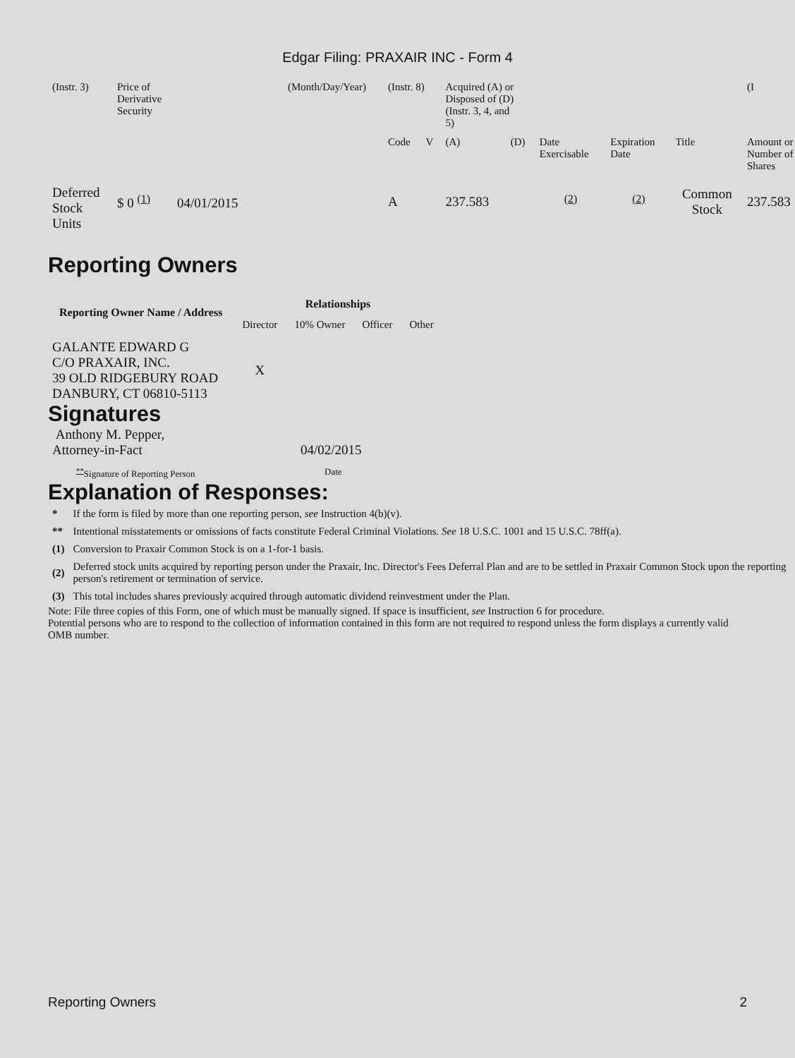Edgar Filing: PRAXAIR INC - Form 4
| (Instr. 3) | Price of Derivative Security | (Month/Day/Year) | (Instr. 8) | | Acquired (A) or Disposed of (D) (Instr. 3, 4, and 5) | | | | | (I |
| | | | Code | V | (A) | (D) | Date Exercisable | Expiration Date | Title | Amount or Number of Shares |
| Deferred Stock Units | $ 0 <sup>(1)</sup> 04/01/2015 | | A | | 237.583 | | <sup>(2)</sup> | <sup>(2)</sup> | Common Stock | 237.583 |
Reporting Owners
| Reporting Owner Name / Address | Relationships | | | |
| --- | --- | --- | --- | --- |
| | Director | 10% Owner | Officer | Other |
| GALANTE EDWARD G C/O PRAXAIR, INC. 39 OLD RIDGEBURY ROAD DANBURY, CT 06810-5113 | X | | | |
Signatures
| Anthony M. Pepper, Attorney-in-Fact | 04/02/2015 |
| <sup>**</sup> Signature of Reporting Person | Date |
Explanation of Responses:
| * | If the form is filed by more than one reporting person, see Instruction 4(b)(v). |
| ** | Intentional misstatements or omissions of facts constitute Federal Criminal Violations. See 18 U.S.C. 1001 and 15 U.S.C. 78ff(a). |
| (1) | Conversion to Praxair Common Stock is on a 1-for-1 basis. |
| (2) | Deferred stock units acquired by reporting person under the Praxair, Inc. Director's Fees Deferral Plan and are to be settled in Praxair Common Stock upon the reporting person's retirement or termination of service. |
| (3) | This total includes shares previously acquired through automatic dividend reinvestment under the Plan. |
Note: File three copies of this Form, one of which must be manually signed. If space is insufficient, see Instruction 6 for procedure.
Potential persons who are to respond to the collection of information contained in this form are not required to respond unless the form displays a currently valid OMB number.
Reporting Owners 2